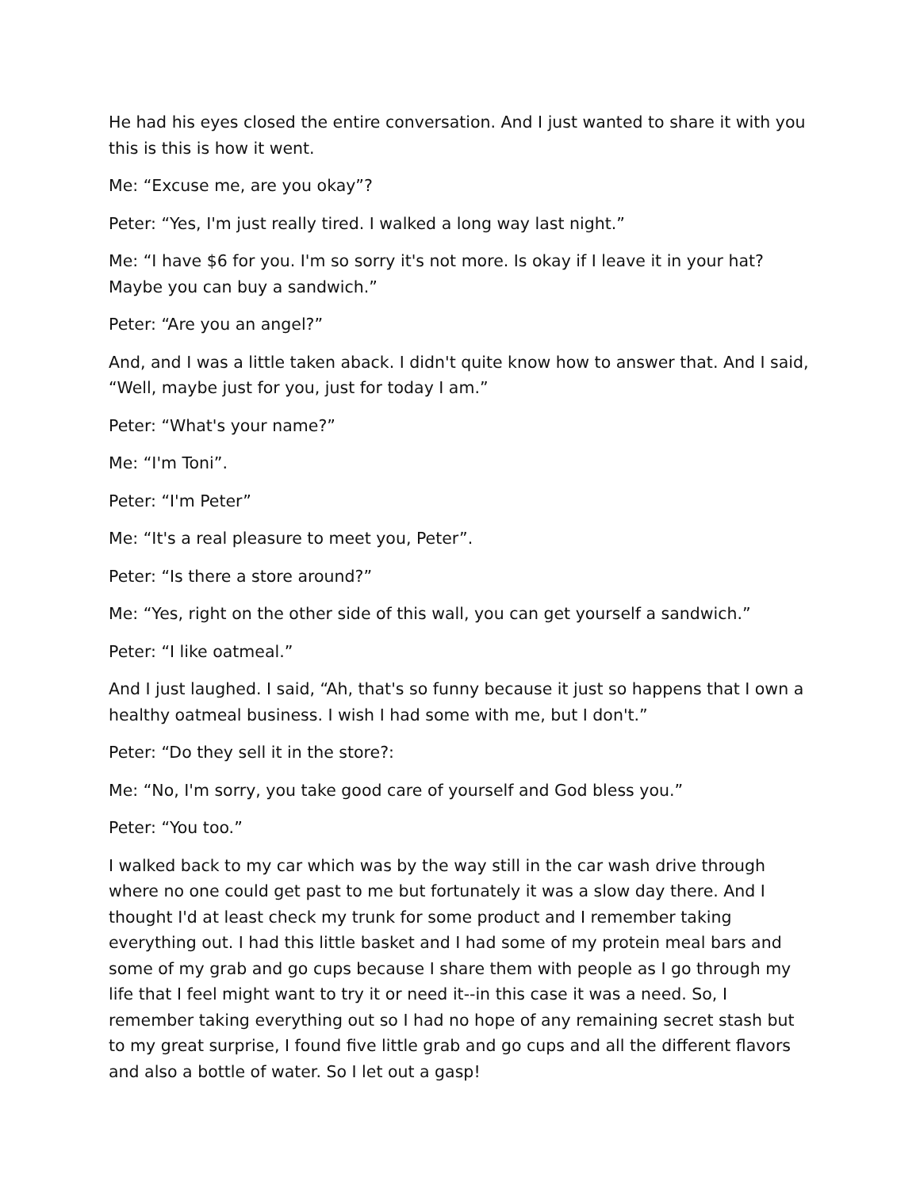He had his eyes closed the entire conversation. And I just wanted to share it with you this is this is how it went.
Me: “Excuse me, are you okay”?
Peter: “Yes, I'm just really tired. I walked a long way last night.”
Me: “I have $6 for you. I'm so sorry it's not more. Is okay if I leave it in your hat? Maybe you can buy a sandwich.”
Peter: “Are you an angel?”
And, and I was a little taken aback. I didn't quite know how to answer that. And I said, “Well, maybe just for you, just for today I am.”
Peter: “What's your name?”
Me: “I'm Toni”.
Peter: “I'm Peter”
Me: “It's a real pleasure to meet you, Peter”.
Peter: “Is there a store around?”
Me: “Yes, right on the other side of this wall, you can get yourself a sandwich.”
Peter: “I like oatmeal.”
And I just laughed. I said, “Ah, that's so funny because it just so happens that I own a healthy oatmeal business. I wish I had some with me, but I don't.”
Peter: “Do they sell it in the store?:
Me: “No, I'm sorry, you take good care of yourself and God bless you.”
Peter: “You too.”
I walked back to my car which was by the way still in the car wash drive through where no one could get past to me but fortunately it was a slow day there. And I thought I'd at least check my trunk for some product and I remember taking everything out. I had this little basket and I had some of my protein meal bars and some of my grab and go cups because I share them with people as I go through my life that I feel might want to try it or need it--in this case it was a need. So, I remember taking everything out so I had no hope of any remaining secret stash but to my great surprise, I found five little grab and go cups and all the different flavors and also a bottle of water. So I let out a gasp!